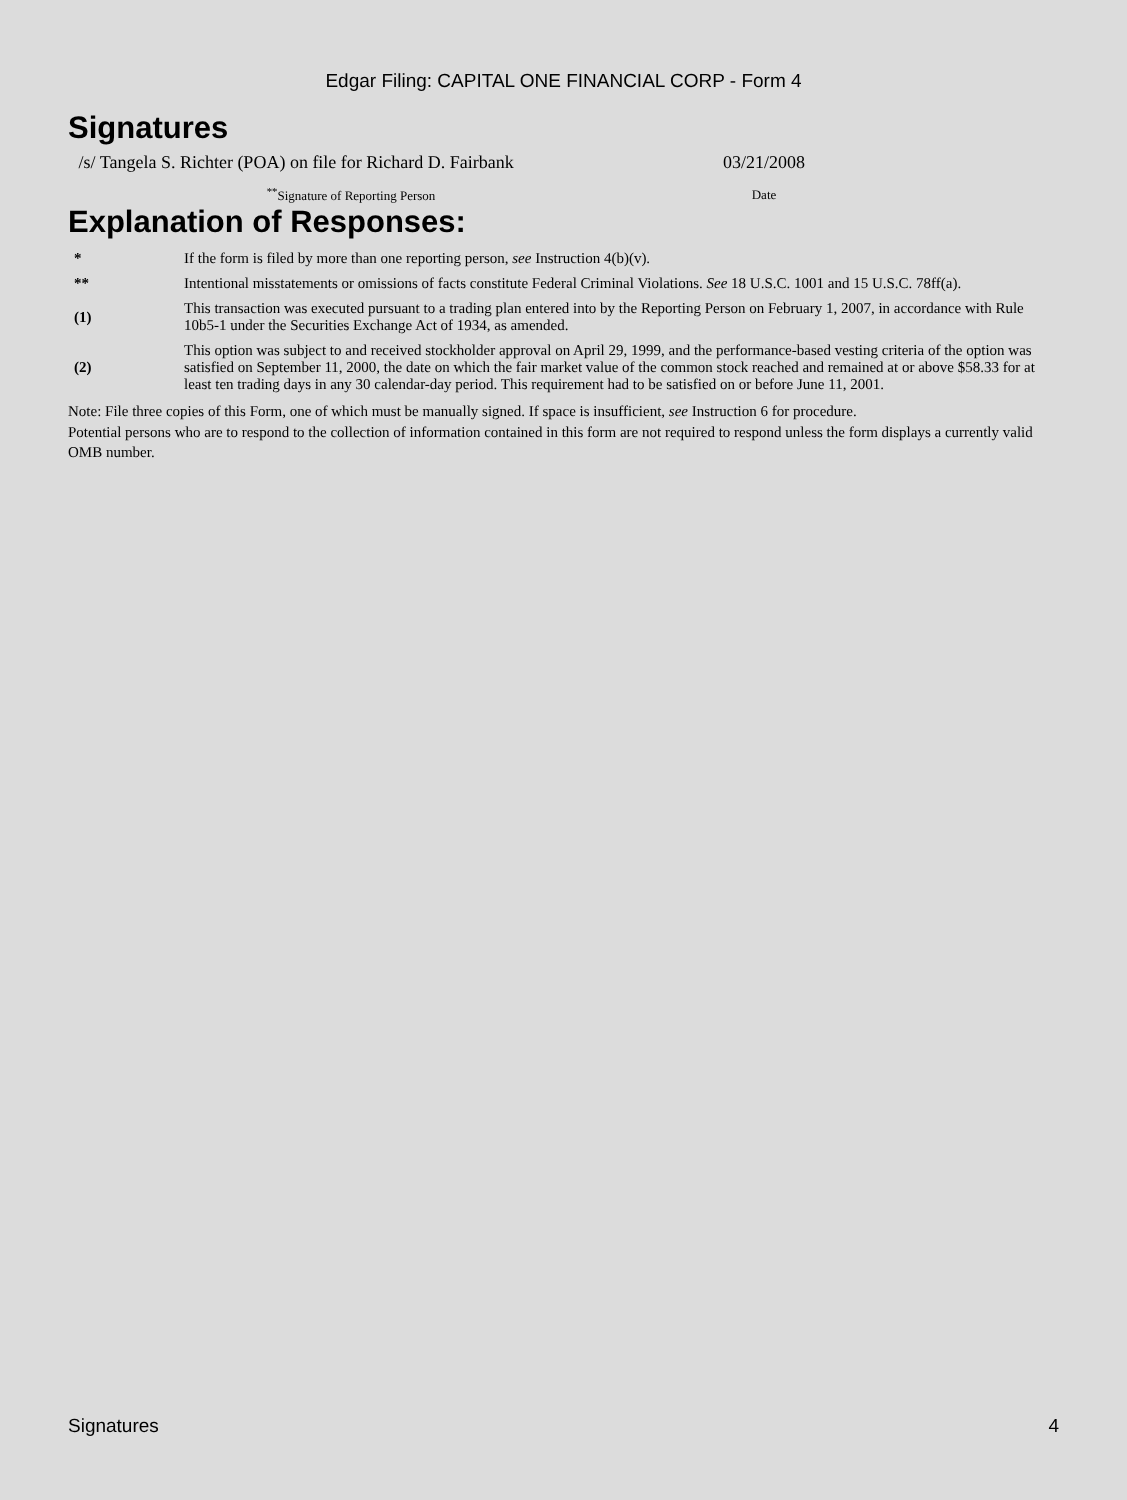Edgar Filing: CAPITAL ONE FINANCIAL CORP - Form 4
Signatures
| /s/ Tangela S. Richter (POA) on file for Richard D. Fairbank | 03/21/2008 |
| <sup>**</sup> Signature of Reporting Person | Date |
Explanation of Responses:
| * | If the form is filed by more than one reporting person, see Instruction 4(b)(v). |
| ** | Intentional misstatements or omissions of facts constitute Federal Criminal Violations. See 18 U.S.C. 1001 and 15 U.S.C. 78ff(a). |
| (1) | This transaction was executed pursuant to a trading plan entered into by the Reporting Person on February 1, 2007, in accordance with Rule 10b5-1 under the Securities Exchange Act of 1934, as amended. |
| (2) | This option was subject to and received stockholder approval on April 29, 1999, and the performance-based vesting criteria of the option was satisfied on September 11, 2000, the date on which the fair market value of the common stock reached and remained at or above $58.33 for at least ten trading days in any 30 calendar-day period. This requirement had to be satisfied on or before June 11, 2001. |
Note: File three copies of this Form, one of which must be manually signed. If space is insufficient, see Instruction 6 for procedure.
Potential persons who are to respond to the collection of information contained in this form are not required to respond unless the form displays a currently valid OMB number.
Signatures 4